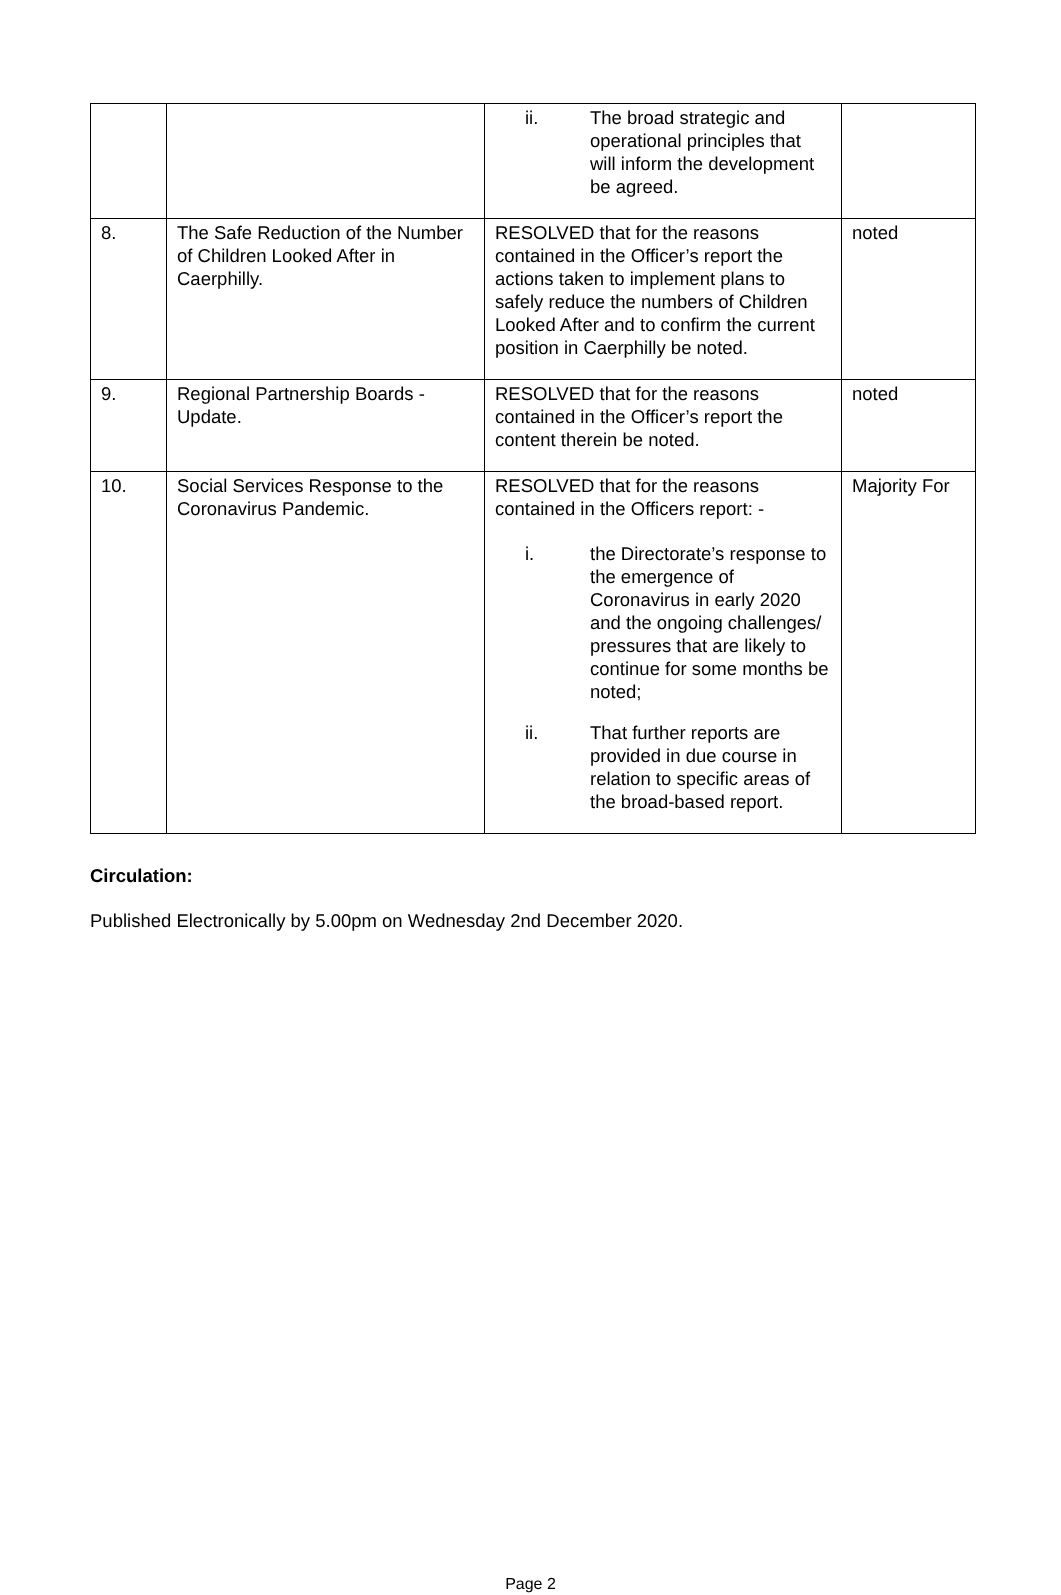| | | ii. The broad strategic and operational principles that will inform the development be agreed. | |
| 8. | The Safe Reduction of the Number of Children Looked After in Caerphilly. | RESOLVED that for the reasons contained in the Officer’s report the actions taken to implement plans to safely reduce the numbers of Children Looked After and to confirm the current position in Caerphilly be noted. | noted |
| 9. | Regional Partnership Boards - Update. | RESOLVED that for the reasons contained in the Officer’s report the content therein be noted. | noted |
| 10. | Social Services Response to the Coronavirus Pandemic. | RESOLVED that for the reasons contained in the Officers report: - i. the Directorate’s response to the emergence of Coronavirus in early 2020 and the ongoing challenges/ pressures that are likely to continue for some months be noted; ii. That further reports are provided in due course in relation to specific areas of the broad-based report. | Majority For |
Circulation:
Published Electronically by 5.00pm on Wednesday 2nd December 2020.
Page 2